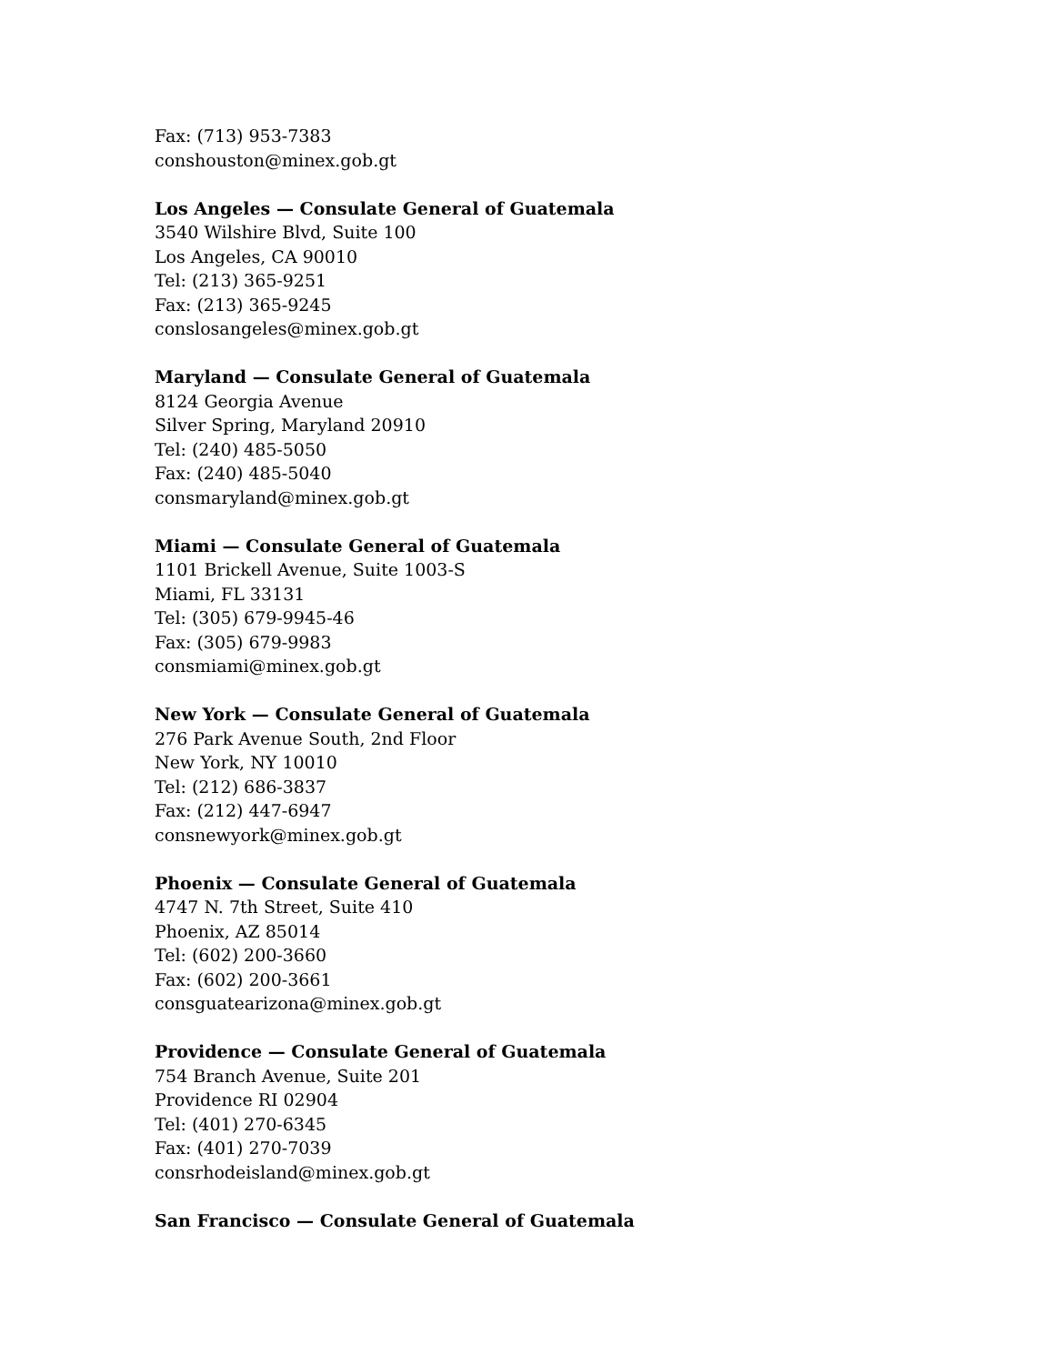Fax: (713) 953-7383
conshouston@minex.gob.gt
Los Angeles — Consulate General of Guatemala
3540 Wilshire Blvd, Suite 100
Los Angeles, CA 90010
Tel: (213) 365-9251
Fax: (213) 365-9245
conslosangeles@minex.gob.gt
Maryland — Consulate General of Guatemala
8124 Georgia Avenue
Silver Spring, Maryland 20910
Tel: (240) 485-5050
Fax: (240) 485-5040
consmaryland@minex.gob.gt
Miami — Consulate General of Guatemala
1101 Brickell Avenue, Suite 1003-S
Miami, FL 33131
Tel: (305) 679-9945-46
Fax: (305) 679-9983
consmiami@minex.gob.gt
New York — Consulate General of Guatemala
276 Park Avenue South, 2nd Floor
New York, NY 10010
Tel: (212) 686-3837
Fax: (212) 447-6947
consnewyork@minex.gob.gt
Phoenix — Consulate General of Guatemala
4747 N. 7th Street, Suite 410
Phoenix, AZ 85014
Tel: (602) 200-3660
Fax: (602) 200-3661
consguatearizona@minex.gob.gt
Providence — Consulate General of Guatemala
754 Branch Avenue, Suite 201
Providence RI 02904
Tel: (401) 270-6345
Fax: (401) 270-7039
consrhodeisland@minex.gob.gt
San Francisco — Consulate General of Guatemala